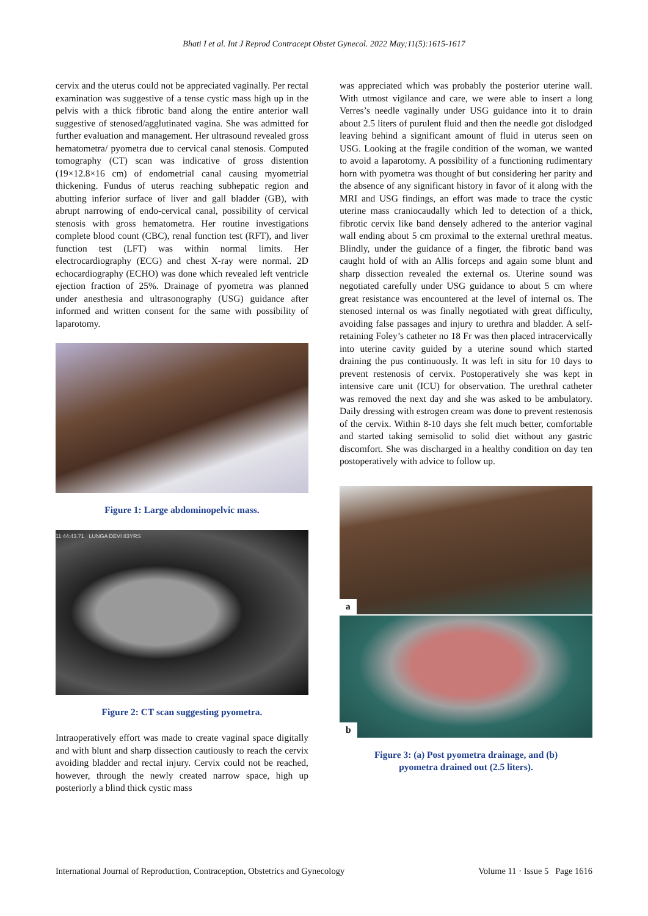Bhati I et al. Int J Reprod Contracept Obstet Gynecol. 2022 May;11(5):1615-1617
cervix and the uterus could not be appreciated vaginally. Per rectal examination was suggestive of a tense cystic mass high up in the pelvis with a thick fibrotic band along the entire anterior wall suggestive of stenosed/agglutinated vagina. She was admitted for further evaluation and management. Her ultrasound revealed gross hematometra/ pyometra due to cervical canal stenosis. Computed tomography (CT) scan was indicative of gross distention (19×12.8×16 cm) of endometrial canal causing myometrial thickening. Fundus of uterus reaching subhepatic region and abutting inferior surface of liver and gall bladder (GB), with abrupt narrowing of endo-cervical canal, possibility of cervical stenosis with gross hematometra. Her routine investigations complete blood count (CBC), renal function test (RFT), and liver function test (LFT) was within normal limits. Her electrocardiography (ECG) and chest X-ray were normal. 2D echocardiography (ECHO) was done which revealed left ventricle ejection fraction of 25%. Drainage of pyometra was planned under anesthesia and ultrasonography (USG) guidance after informed and written consent for the same with possibility of laparotomy.
Figure 1: Large abdominopelvic mass.
11:44:43.71 LUNGA DEVI 83YRS
Figure 2: CT scan suggesting pyometra.
Intraoperatively effort was made to create vaginal space digitally and with blunt and sharp dissection cautiously to reach the cervix avoiding bladder and rectal injury. Cervix could not be reached, however, through the newly created narrow space, high up posteriorly a blind thick cystic mass
was appreciated which was probably the posterior uterine wall. With utmost vigilance and care, we were able to insert a long Verres’s needle vaginally under USG guidance into it to drain about 2.5 liters of purulent fluid and then the needle got dislodged leaving behind a significant amount of fluid in uterus seen on USG. Looking at the fragile condition of the woman, we wanted to avoid a laparotomy. A possibility of a functioning rudimentary horn with pyometra was thought of but considering her parity and the absence of any significant history in favor of it along with the MRI and USG findings, an effort was made to trace the cystic uterine mass craniocaudally which led to detection of a thick, fibrotic cervix like band densely adhered to the anterior vaginal wall ending about 5 cm proximal to the external urethral meatus. Blindly, under the guidance of a finger, the fibrotic band was caught hold of with an Allis forceps and again some blunt and sharp dissection revealed the external os. Uterine sound was negotiated carefully under USG guidance to about 5 cm where great resistance was encountered at the level of internal os. The stenosed internal os was finally negotiated with great difficulty, avoiding false passages and injury to urethra and bladder. A self-retaining Foley’s catheter no 18 Fr was then placed intracervically into uterine cavity guided by a uterine sound which started draining the pus continuously. It was left in situ for 10 days to prevent restenosis of cervix. Postoperatively she was kept in intensive care unit (ICU) for observation. The urethral catheter was removed the next day and she was asked to be ambulatory. Daily dressing with estrogen cream was done to prevent restenosis of the cervix. Within 8-10 days she felt much better, comfortable and started taking semisolid to solid diet without any gastric discomfort. She was discharged in a healthy condition on day ten postoperatively with advice to follow up.
a
b
Figure 3: (a) Post pyometra drainage, and (b)
pyometra drained out (2.5 liters).
International Journal of Reproduction, Contraception, Obstetrics and Gynecology Volume 11 · Issue 5 Page 1616